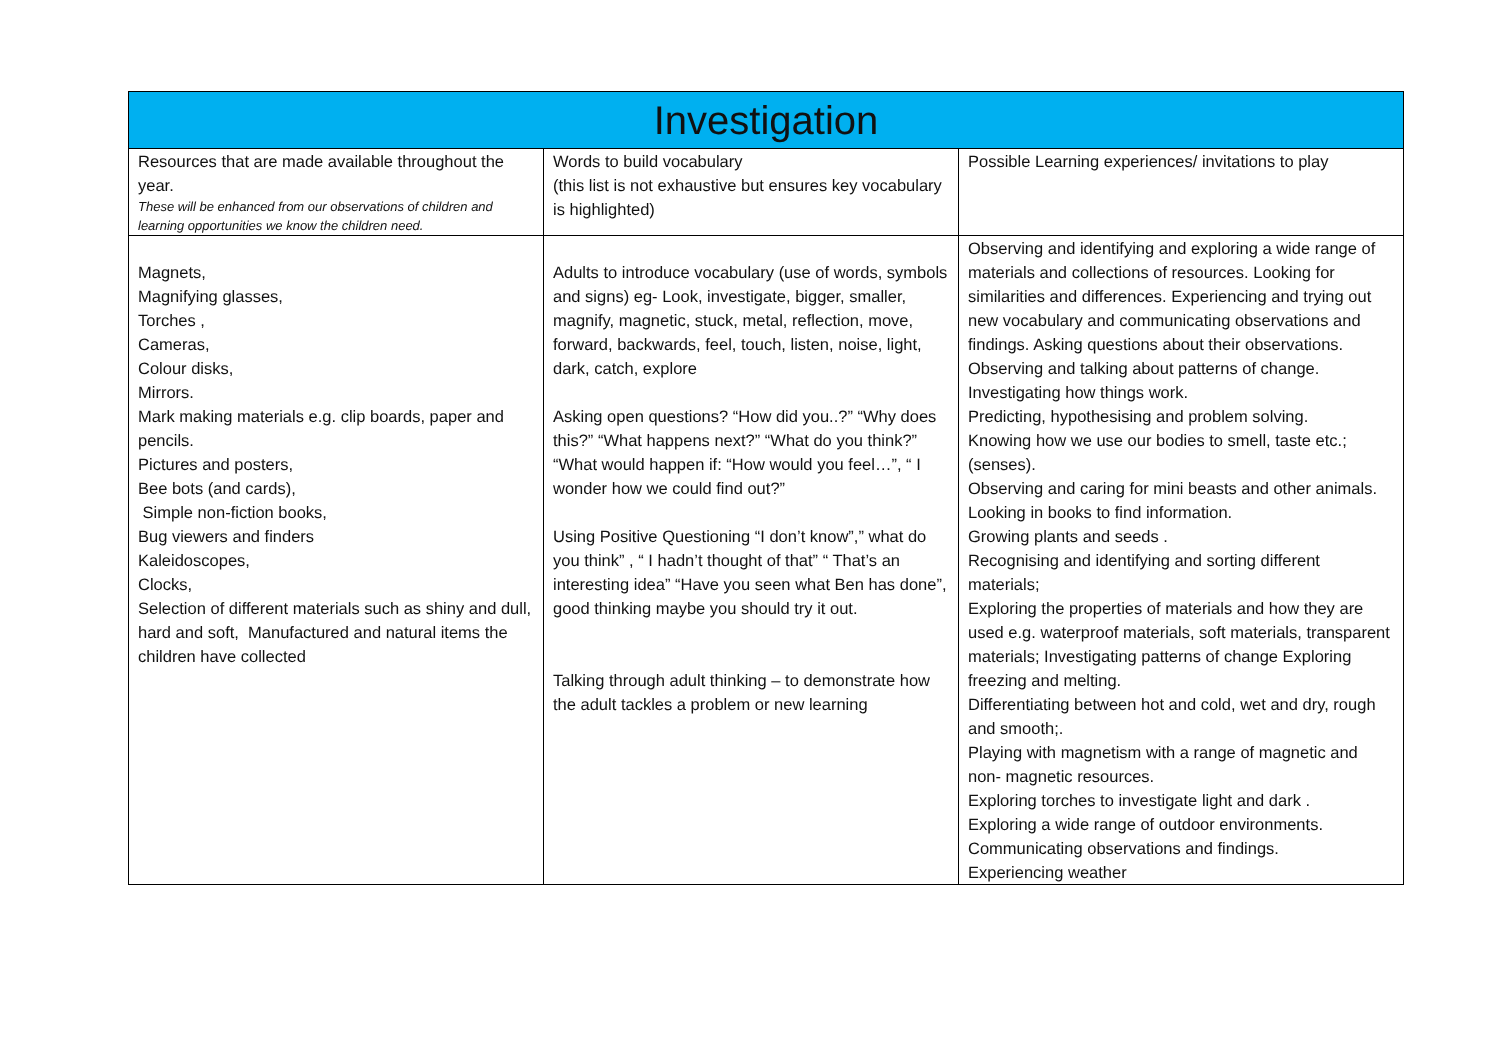| Investigation | | |
| --- | --- | --- |
| Resources that are made available throughout the year. These will be enhanced from our observations of children and learning opportunities we know the children need. | Words to build vocabulary (this list is not exhaustive but ensures key vocabulary is highlighted) | Possible Learning experiences/ invitations to play |
| Magnets, Magnifying glasses, Torches , Cameras, Colour disks, Mirrors. Mark making materials e.g. clip boards, paper and pencils. Pictures and posters, Bee bots (and cards), Simple non-fiction books, Bug viewers and finders Kaleidoscopes, Clocks, Selection of different materials such as shiny and dull, hard and soft, Manufactured and natural items the children have collected | Adults to introduce vocabulary (use of words, symbols and signs) eg- Look, investigate, bigger, smaller, magnify, magnetic, stuck, metal, reflection, move, forward, backwards, feel, touch, listen, noise, light, dark, catch, explore Asking open questions? “How did you..?” “Why does this?” “What happens next?” “What do you think?” “What would happen if: “How would you feel…”, “ I wonder how we could find out?” Using Positive Questioning “I don’t know”,” what do you think” , “ I hadn’t thought of that” “ That’s an interesting idea” “Have you seen what Ben has done”, good thinking maybe you should try it out. Talking through adult thinking – to demonstrate how the adult tackles a problem or new learning | Observing and identifying and exploring a wide range of materials and collections of resources. Looking for similarities and differences. Experiencing and trying out new vocabulary and communicating observations and findings. Asking questions about their observations. Observing and talking about patterns of change. Investigating how things work. Predicting, hypothesising and problem solving. Knowing how we use our bodies to smell, taste etc.; (senses). Observing and caring for mini beasts and other animals. Looking in books to find information. Growing plants and seeds . Recognising and identifying and sorting different materials; Exploring the properties of materials and how they are used e.g. waterproof materials, soft materials, transparent materials; Investigating patterns of change Exploring freezing and melting. Differentiating between hot and cold, wet and dry, rough and smooth;. Playing with magnetism with a range of magnetic and non- magnetic resources. Exploring torches to investigate light and dark . Exploring a wide range of outdoor environments. Communicating observations and findings. Experiencing weather |